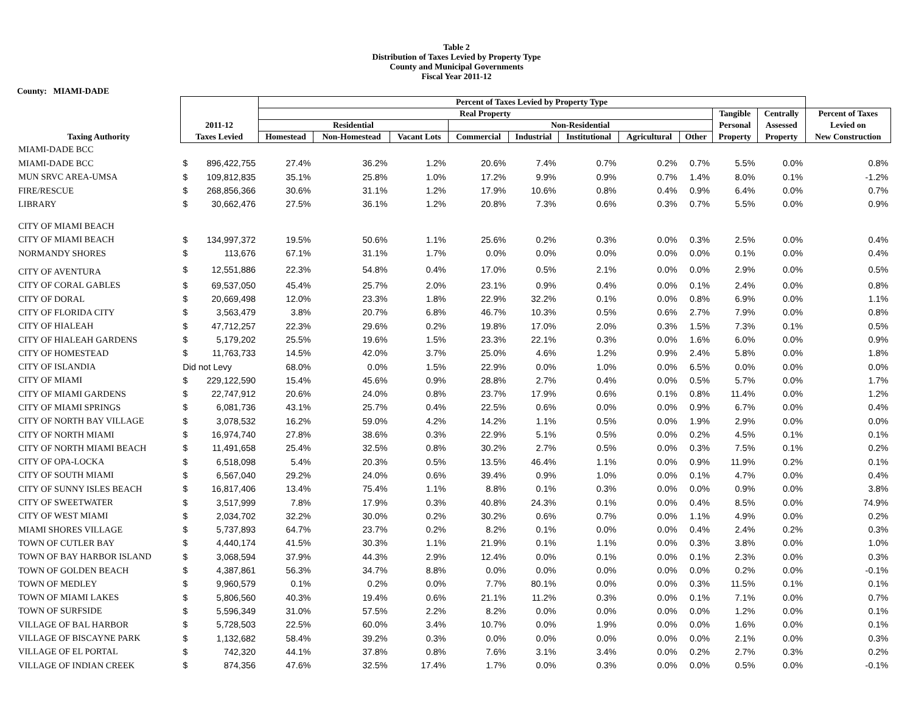Table 2
Distribution of Taxes Levied by Property Type
County and Municipal Governments
Fiscal Year 2011-12
County: MIAMI-DADE
| | | | Percent of Taxes Levied by Property Type | | | | | | | | | | |
| --- | --- | --- | --- | --- | --- | --- | --- | --- | --- | --- | --- | --- | --- |
| | | | Real Property | | | | | | | | Tangible | Centrally | Percent of Taxes |
| | 2011-12 | | Residential | | | Non-Residential | | | | | Personal | Assessed | Levied on |
| Taxing Authority | Taxes Levied | | Homestead | Non-Homestead | Vacant Lots | Commercial | Industrial | Institutional | Agricultural | Other | Property | Property | New Construction |
| MIAMI-DADE BCC | | | | | | | | | | | | | |
| MIAMI-DADE BCC | $ | 896,422,755 | 27.4% | 36.2% | 1.2% | 20.6% | 7.4% | 0.7% | 0.2% | 0.7% | 5.5% | 0.0% | 0.8% |
| MUN SRVC AREA-UMSA | $ | 109,812,835 | 35.1% | 25.8% | 1.0% | 17.2% | 9.9% | 0.9% | 0.7% | 1.4% | 8.0% | 0.1% | -1.2% |
| FIRE/RESCUE | $ | 268,856,366 | 30.6% | 31.1% | 1.2% | 17.9% | 10.6% | 0.8% | 0.4% | 0.9% | 6.4% | 0.0% | 0.7% |
| LIBRARY | $ | 30,662,476 | 27.5% | 36.1% | 1.2% | 20.8% | 7.3% | 0.6% | 0.3% | 0.7% | 5.5% | 0.0% | 0.9% |
| CITY OF MIAMI BEACH | | | | | | | | | | | | | |
| CITY OF MIAMI BEACH | $ | 134,997,372 | 19.5% | 50.6% | 1.1% | 25.6% | 0.2% | 0.3% | 0.0% | 0.3% | 2.5% | 0.0% | 0.4% |
| NORMANDY SHORES | $ | 113,676 | 67.1% | 31.1% | 1.7% | 0.0% | 0.0% | 0.0% | 0.0% | 0.0% | 0.1% | 0.0% | 0.4% |
| CITY OF AVENTURA | $ | 12,551,886 | 22.3% | 54.8% | 0.4% | 17.0% | 0.5% | 2.1% | 0.0% | 0.0% | 2.9% | 0.0% | 0.5% |
| CITY OF CORAL GABLES | $ | 69,537,050 | 45.4% | 25.7% | 2.0% | 23.1% | 0.9% | 0.4% | 0.0% | 0.1% | 2.4% | 0.0% | 0.8% |
| CITY OF DORAL | $ | 20,669,498 | 12.0% | 23.3% | 1.8% | 22.9% | 32.2% | 0.1% | 0.0% | 0.8% | 6.9% | 0.0% | 1.1% |
| CITY OF FLORIDA CITY | $ | 3,563,479 | 3.8% | 20.7% | 6.8% | 46.7% | 10.3% | 0.5% | 0.6% | 2.7% | 7.9% | 0.0% | 0.8% |
| CITY OF HIALEAH | $ | 47,712,257 | 22.3% | 29.6% | 0.2% | 19.8% | 17.0% | 2.0% | 0.3% | 1.5% | 7.3% | 0.1% | 0.5% |
| CITY OF HIALEAH GARDENS | $ | 5,179,202 | 25.5% | 19.6% | 1.5% | 23.3% | 22.1% | 0.3% | 0.0% | 1.6% | 6.0% | 0.0% | 0.9% |
| CITY OF HOMESTEAD | $ | 11,763,733 | 14.5% | 42.0% | 3.7% | 25.0% | 4.6% | 1.2% | 0.9% | 2.4% | 5.8% | 0.0% | 1.8% |
| CITY OF ISLANDIA | Did not Levy | | 68.0% | 0.0% | 1.5% | 22.9% | 0.0% | 1.0% | 0.0% | 6.5% | 0.0% | 0.0% | 0.0% |
| CITY OF MIAMI | $ | 229,122,590 | 15.4% | 45.6% | 0.9% | 28.8% | 2.7% | 0.4% | 0.0% | 0.5% | 5.7% | 0.0% | 1.7% |
| CITY OF MIAMI GARDENS | $ | 22,747,912 | 20.6% | 24.0% | 0.8% | 23.7% | 17.9% | 0.6% | 0.1% | 0.8% | 11.4% | 0.0% | 1.2% |
| CITY OF MIAMI SPRINGS | $ | 6,081,736 | 43.1% | 25.7% | 0.4% | 22.5% | 0.6% | 0.0% | 0.0% | 0.9% | 6.7% | 0.0% | 0.4% |
| CITY OF NORTH BAY VILLAGE | $ | 3,078,532 | 16.2% | 59.0% | 4.2% | 14.2% | 1.1% | 0.5% | 0.0% | 1.9% | 2.9% | 0.0% | 0.0% |
| CITY OF NORTH MIAMI | $ | 16,974,740 | 27.8% | 38.6% | 0.3% | 22.9% | 5.1% | 0.5% | 0.0% | 0.2% | 4.5% | 0.1% | 0.1% |
| CITY OF NORTH MIAMI BEACH | $ | 11,491,658 | 25.4% | 32.5% | 0.8% | 30.2% | 2.7% | 0.5% | 0.0% | 0.3% | 7.5% | 0.1% | 0.2% |
| CITY OF OPA-LOCKA | $ | 6,518,098 | 5.4% | 20.3% | 0.5% | 13.5% | 46.4% | 1.1% | 0.0% | 0.9% | 11.9% | 0.2% | 0.1% |
| CITY OF SOUTH MIAMI | $ | 6,567,040 | 29.2% | 24.0% | 0.6% | 39.4% | 0.9% | 1.0% | 0.0% | 0.1% | 4.7% | 0.0% | 0.4% |
| CITY OF SUNNY ISLES BEACH | $ | 16,817,406 | 13.4% | 75.4% | 1.1% | 8.8% | 0.1% | 0.3% | 0.0% | 0.0% | 0.9% | 0.0% | 3.8% |
| CITY OF SWEETWATER | $ | 3,517,999 | 7.8% | 17.9% | 0.3% | 40.8% | 24.3% | 0.1% | 0.0% | 0.4% | 8.5% | 0.0% | 74.9% |
| CITY OF WEST MIAMI | $ | 2,034,702 | 32.2% | 30.0% | 0.2% | 30.2% | 0.6% | 0.7% | 0.0% | 1.1% | 4.9% | 0.0% | 0.2% |
| MIAMI SHORES VILLAGE | $ | 5,737,893 | 64.7% | 23.7% | 0.2% | 8.2% | 0.1% | 0.0% | 0.0% | 0.4% | 2.4% | 0.2% | 0.3% |
| TOWN OF CUTLER BAY | $ | 4,440,174 | 41.5% | 30.3% | 1.1% | 21.9% | 0.1% | 1.1% | 0.0% | 0.3% | 3.8% | 0.0% | 1.0% |
| TOWN OF BAY HARBOR ISLAND | $ | 3,068,594 | 37.9% | 44.3% | 2.9% | 12.4% | 0.0% | 0.1% | 0.0% | 0.1% | 2.3% | 0.0% | 0.3% |
| TOWN OF GOLDEN BEACH | $ | 4,387,861 | 56.3% | 34.7% | 8.8% | 0.0% | 0.0% | 0.0% | 0.0% | 0.0% | 0.2% | 0.0% | -0.1% |
| TOWN OF MEDLEY | $ | 9,960,579 | 0.1% | 0.2% | 0.0% | 7.7% | 80.1% | 0.0% | 0.0% | 0.3% | 11.5% | 0.1% | 0.1% |
| TOWN OF MIAMI LAKES | $ | 5,806,560 | 40.3% | 19.4% | 0.6% | 21.1% | 11.2% | 0.3% | 0.0% | 0.1% | 7.1% | 0.0% | 0.7% |
| TOWN OF SURFSIDE | $ | 5,596,349 | 31.0% | 57.5% | 2.2% | 8.2% | 0.0% | 0.0% | 0.0% | 0.0% | 1.2% | 0.0% | 0.1% |
| VILLAGE OF BAL HARBOR | $ | 5,728,503 | 22.5% | 60.0% | 3.4% | 10.7% | 0.0% | 1.9% | 0.0% | 0.0% | 1.6% | 0.0% | 0.1% |
| VILLAGE OF BISCAYNE PARK | $ | 1,132,682 | 58.4% | 39.2% | 0.3% | 0.0% | 0.0% | 0.0% | 0.0% | 0.0% | 2.1% | 0.0% | 0.3% |
| VILLAGE OF EL PORTAL | $ | 742,320 | 44.1% | 37.8% | 0.8% | 7.6% | 3.1% | 3.4% | 0.0% | 0.2% | 2.7% | 0.3% | 0.2% |
| VILLAGE OF INDIAN CREEK | $ | 874,356 | 47.6% | 32.5% | 17.4% | 1.7% | 0.0% | 0.3% | 0.0% | 0.0% | 0.5% | 0.0% | -0.1% |